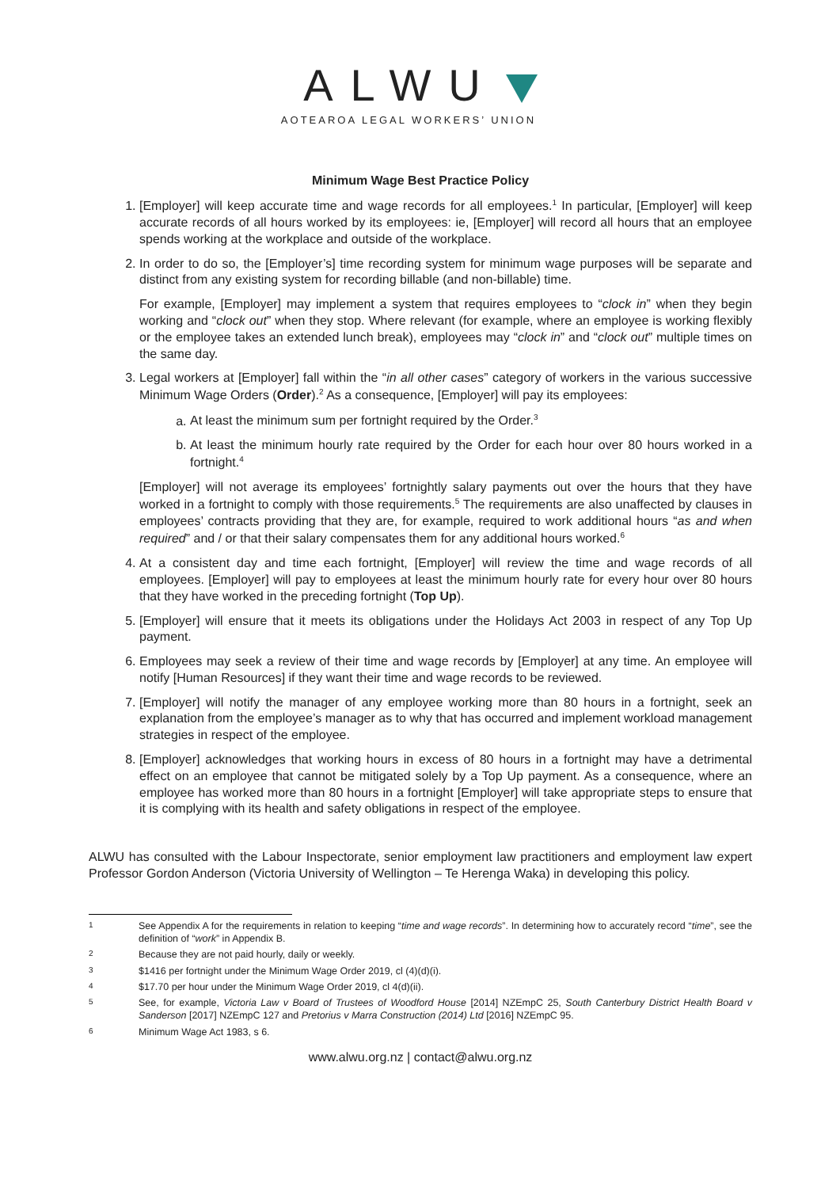ALWU
AOTEAROA LEGAL WORKERS’ UNION
Minimum Wage Best Practice Policy
1. [Employer] will keep accurate time and wage records for all employees.<sup>1</sup> In particular, [Employer] will keep accurate records of all hours worked by its employees: ie, [Employer] will record all hours that an employee spends working at the workplace and outside of the workplace.
2. In order to do so, the [Employer’s] time recording system for minimum wage purposes will be separate and distinct from any existing system for recording billable (and non-billable) time.
For example, [Employer] may implement a system that requires employees to “clock in” when they begin working and “clock out” when they stop. Where relevant (for example, where an employee is working flexibly or the employee takes an extended lunch break), employees may “clock in” and “clock out” multiple times on the same day.
3. Legal workers at [Employer] fall within the “in all other cases” category of workers in the various successive Minimum Wage Orders (Order).<sup>2</sup> As a consequence, [Employer] will pay its employees:
a. At least the minimum sum per fortnight required by the Order.<sup>3</sup>
b. At least the minimum hourly rate required by the Order for each hour over 80 hours worked in a fortnight.<sup>4</sup>
[Employer] will not average its employees’ fortnightly salary payments out over the hours that they have worked in a fortnight to comply with those requirements.<sup>5</sup> The requirements are also unaffected by clauses in employees’ contracts providing that they are, for example, required to work additional hours “as and when required” and / or that their salary compensates them for any additional hours worked.<sup>6</sup>
4. At a consistent day and time each fortnight, [Employer] will review the time and wage records of all employees. [Employer] will pay to employees at least the minimum hourly rate for every hour over 80 hours that they have worked in the preceding fortnight (Top Up).
5. [Employer] will ensure that it meets its obligations under the Holidays Act 2003 in respect of any Top Up payment.
6. Employees may seek a review of their time and wage records by [Employer] at any time. An employee will notify [Human Resources] if they want their time and wage records to be reviewed.
7. [Employer] will notify the manager of any employee working more than 80 hours in a fortnight, seek an explanation from the employee’s manager as to why that has occurred and implement workload management strategies in respect of the employee.
8. [Employer] acknowledges that working hours in excess of 80 hours in a fortnight may have a detrimental effect on an employee that cannot be mitigated solely by a Top Up payment. As a consequence, where an employee has worked more than 80 hours in a fortnight [Employer] will take appropriate steps to ensure that it is complying with its health and safety obligations in respect of the employee.
ALWU has consulted with the Labour Inspectorate, senior employment law practitioners and employment law expert Professor Gordon Anderson (Victoria University of Wellington – Te Herenga Waka) in developing this policy.
1
See Appendix A for the requirements in relation to keeping “time and wage records”. In determining how to accurately record “time”, see the definition of “work” in Appendix B.
2 Because they are not paid hourly, daily or weekly.
3 $1416 per fortnight under the Minimum Wage Order 2019, cl (4)(d)(i).
4 $17.70 per hour under the Minimum Wage Order 2019, cl 4(d)(ii).
5
See, for example, Victoria Law v Board of Trustees of Woodford House [2014] NZEmpC 25, South Canterbury District Health Board v Sanderson [2017] NZEmpC 127 and Pretorius v Marra Construction (2014) Ltd [2016] NZEmpC 95.
6 Minimum Wage Act 1983, s 6.
www.alwu.org.nz | contact@alwu.org.nz